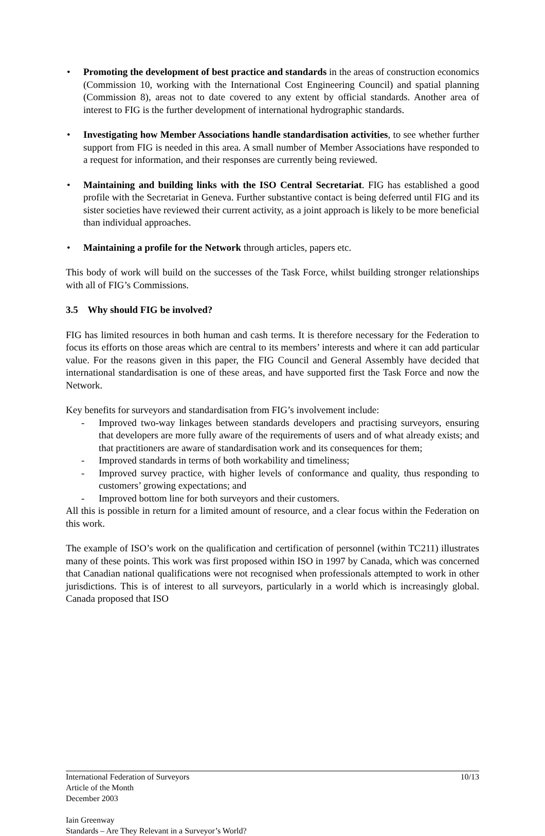• Promoting the development of best practice and standards in the areas of construction economics (Commission 10, working with the International Cost Engineering Council) and spatial planning (Commission 8), areas not to date covered to any extent by official standards. Another area of interest to FIG is the further development of international hydrographic standards.
• Investigating how Member Associations handle standardisation activities, to see whether further support from FIG is needed in this area. A small number of Member Associations have responded to a request for information, and their responses are currently being reviewed.
• Maintaining and building links with the ISO Central Secretariat. FIG has established a good profile with the Secretariat in Geneva. Further substantive contact is being deferred until FIG and its sister societies have reviewed their current activity, as a joint approach is likely to be more beneficial than individual approaches.
• Maintaining a profile for the Network through articles, papers etc.
This body of work will build on the successes of the Task Force, whilst building stronger relationships with all of FIG’s Commissions.
3.5 Why should FIG be involved?
FIG has limited resources in both human and cash terms. It is therefore necessary for the Federation to focus its efforts on those areas which are central to its members’ interests and where it can add particular value. For the reasons given in this paper, the FIG Council and General Assembly have decided that international standardisation is one of these areas, and have supported first the Task Force and now the Network.
Key benefits for surveyors and standardisation from FIG’s involvement include:
- Improved two-way linkages between standards developers and practising surveyors, ensuring that developers are more fully aware of the requirements of users and of what already exists; and that practitioners are aware of standardisation work and its consequences for them;
- Improved standards in terms of both workability and timeliness;
- Improved survey practice, with higher levels of conformance and quality, thus responding to customers’ growing expectations; and
- Improved bottom line for both surveyors and their customers.
All this is possible in return for a limited amount of resource, and a clear focus within the Federation on this work.
The example of ISO’s work on the qualification and certification of personnel (within TC211) illustrates many of these points. This work was first proposed within ISO in 1997 by Canada, which was concerned that Canadian national qualifications were not recognised when professionals attempted to work in other jurisdictions. This is of interest to all surveyors, particularly in a world which is increasingly global. Canada proposed that ISO
International Federation of Surveyors
Article of the Month
December 2003
Iain Greenway
Standards – Are They Relevant in a Surveyor’s World?
10/13